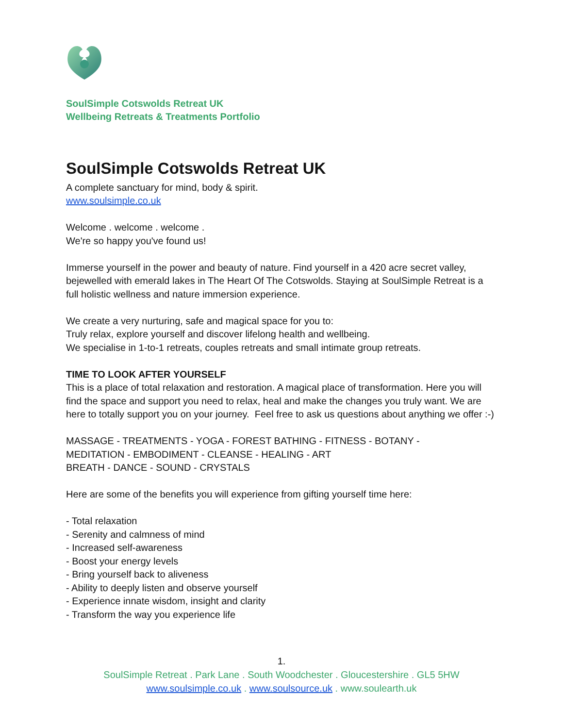SoulSimple Cotswolds Retreat UK
Wellbeing Retreats & Treatments Portfolio
SoulSimple Cotswolds Retreat UK
A complete sanctuary for mind, body & spirit.
www.soulsimple.co.uk
Welcome . welcome . welcome .
We're so happy you've found us!
Immerse yourself in the power and beauty of nature. Find yourself in a 420 acre secret valley, bejewelled with emerald lakes in The Heart Of The Cotswolds. Staying at SoulSimple Retreat is a full holistic wellness and nature immersion experience.
We create a very nurturing, safe and magical space for you to:
Truly relax, explore yourself and discover lifelong health and wellbeing.
We specialise in 1-to-1 retreats, couples retreats and small intimate group retreats.
TIME TO LOOK AFTER YOURSELF
This is a place of total relaxation and restoration. A magical place of transformation. Here you will find the space and support you need to relax, heal and make the changes you truly want. We are here to totally support you on your journey. Feel free to ask us questions about anything we offer :-)
MASSAGE - TREATMENTS - YOGA - FOREST BATHING - FITNESS - BOTANY -
MEDITATION - EMBODIMENT - CLEANSE - HEALING - ART
BREATH - DANCE - SOUND - CRYSTALS
Here are some of the benefits you will experience from gifting yourself time here:
- Total relaxation
- Serenity and calmness of mind
- Increased self-awareness
- Boost your energy levels
- Bring yourself back to aliveness
- Ability to deeply listen and observe yourself
- Experience innate wisdom, insight and clarity
- Transform the way you experience life
1.
SoulSimple Retreat . Park Lane . South Woodchester . Gloucestershire . GL5 5HW
www.soulsimple.co.uk . www.soulsource.uk . www.soulearth.uk